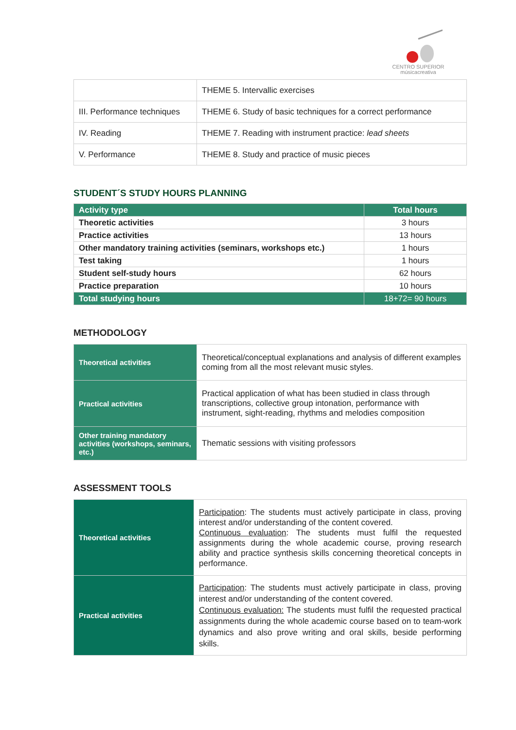CENTRO SUPERIOR
músicacreativa
| | THEME 5. Intervallic exercises |
| III. Performance techniques | THEME 6. Study of basic techniques for a correct performance |
| IV. Reading | THEME 7. Reading with instrument practice: lead sheets |
| V. Performance | THEME 8. Study and practice of music pieces |
STUDENT´S STUDY HOURS PLANNING
| Activity type | Total hours |
| --- | --- |
| Theoretic activities | 3 hours |
| Practice activities | 13 hours |
| Other mandatory training activities (seminars, workshops etc.) | 1 hours |
| Test taking | 1 hours |
| Student self-study hours | 62 hours |
| Practice preparation | 10 hours |
| Total studying hours | 18+72= 90 hours |
METHODOLOGY
| Theoretical activities | Theoretical/conceptual explanations and analysis of different examples coming from all the most relevant music styles. |
| Practical activities | Practical application of what has been studied in class through transcriptions, collective group intonation, performance with instrument, sight-reading, rhythms and melodies composition |
| Other training mandatory activities (workshops, seminars, etc.) | Thematic sessions with visiting professors |
ASSESSMENT TOOLS
| Theoretical activities | Participation : The students must actively participate in class, proving interest and/or understanding of the content covered. Continuous evaluation : The students must fulfil the requested assignments during the whole academic course, proving research ability and practice synthesis skills concerning theoretical concepts in performance. |
| Practical activities | Participation : The students must actively participate in class, proving interest and/or understanding of the content covered. Continuous evaluation: The students must fulfil the requested practical assignments during the whole academic course based on to team-work dynamics and also prove writing and oral skills, beside performing skills. |